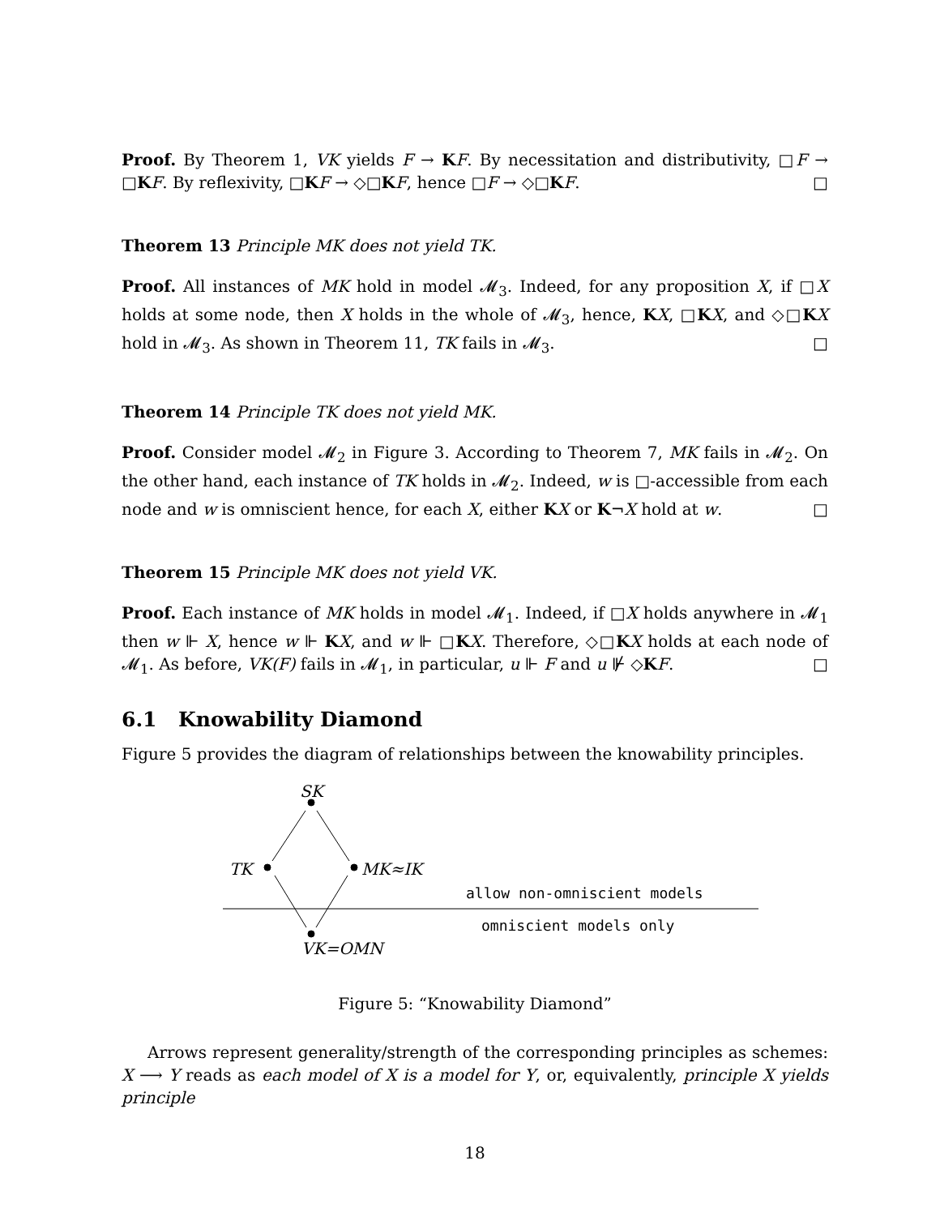Proof. By Theorem 1, VK yields F → KF. By necessitation and distributivity, □F → □KF. By reflexivity, □KF → ◇□KF, hence □F → ◇□KF. □
Theorem 13 Principle MK does not yield TK.
Proof. All instances of MK hold in model 𝓜<sub>3</sub>. Indeed, for any proposition X, if □X holds at some node, then X holds in the whole of 𝓜<sub>3</sub>, hence, KX, □KX, and ◇□KX hold in 𝓜<sub>3</sub>. As shown in Theorem 11, TK fails in 𝓜<sub>3</sub>. □
Theorem 14 Principle TK does not yield MK.
Proof. Consider model 𝓜<sub>2</sub> in Figure 3. According to Theorem 7, MK fails in 𝓜<sub>2</sub>. On the other hand, each instance of TK holds in 𝓜<sub>2</sub>. Indeed, w is □-accessible from each node and w is omniscient hence, for each X, either KX or K¬X hold at w. □
Theorem 15 Principle MK does not yield VK.
Proof. Each instance of MK holds in model 𝓜<sub>1</sub>. Indeed, if □X holds anywhere in 𝓜<sub>1</sub> then w ⊩ X, hence w ⊩ KX, and w ⊩ □KX. Therefore, ◇□KX holds at each node of 𝓜<sub>1</sub>. As before, VK(F) fails in 𝓜<sub>1</sub>, in particular, u ⊩ F and u ⊮ ◇KF. □
6.1 Knowability Diamond
Figure 5 provides the diagram of relationships between the knowability principles.
SK
TK MK≈IK
allow non-omniscient models
omniscient models only
VK=OMN
Figure 5: “Knowability Diamond”
Arrows represent generality/strength of the corresponding principles as schemes: X ⟶ Y reads as each model of X is a model for Y, or, equivalently, principle X yields principle
18